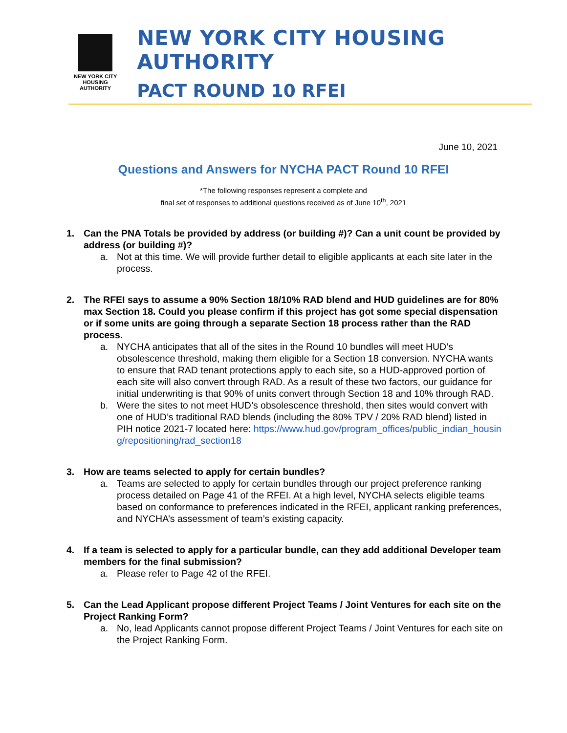NEW YORK CITY
HOUSING
AUTHORITY
NEW YORK CITY HOUSING AUTHORITY
PACT ROUND 10 RFEI
June 10, 2021
Questions and Answers for NYCHA PACT Round 10 RFEI
*The following responses represent a complete and
final set of responses to additional questions received as of June 10<sup>th</sup>, 2021
1. Can the PNA Totals be provided by address (or building #)? Can a unit count be provided by address (or building #)?
a. Not at this time. We will provide further detail to eligible applicants at each site later in the process.
2. The RFEI says to assume a 90% Section 18/10% RAD blend and HUD guidelines are for 80% max Section 18. Could you please confirm if this project has got some special dispensation or if some units are going through a separate Section 18 process rather than the RAD process.
a. NYCHA anticipates that all of the sites in the Round 10 bundles will meet HUD’s obsolescence threshold, making them eligible for a Section 18 conversion. NYCHA wants to ensure that RAD tenant protections apply to each site, so a HUD-approved portion of each site will also convert through RAD. As a result of these two factors, our guidance for initial underwriting is that 90% of units convert through Section 18 and 10% through RAD.
b. Were the sites to not meet HUD’s obsolescence threshold, then sites would convert with one of HUD’s traditional RAD blends (including the 80% TPV / 20% RAD blend) listed in PIH notice 2021-7 located here: https://www.hud.gov/program_offices/public_indian_housing/repositioning/rad_section18
3. How are teams selected to apply for certain bundles?
a. Teams are selected to apply for certain bundles through our project preference ranking process detailed on Page 41 of the RFEI. At a high level, NYCHA selects eligible teams based on conformance to preferences indicated in the RFEI, applicant ranking preferences, and NYCHA’s assessment of team’s existing capacity.
4. If a team is selected to apply for a particular bundle, can they add additional Developer team members for the final submission?
a. Please refer to Page 42 of the RFEI.
5. Can the Lead Applicant propose different Project Teams / Joint Ventures for each site on the Project Ranking Form?
a. No, lead Applicants cannot propose different Project Teams / Joint Ventures for each site on the Project Ranking Form.